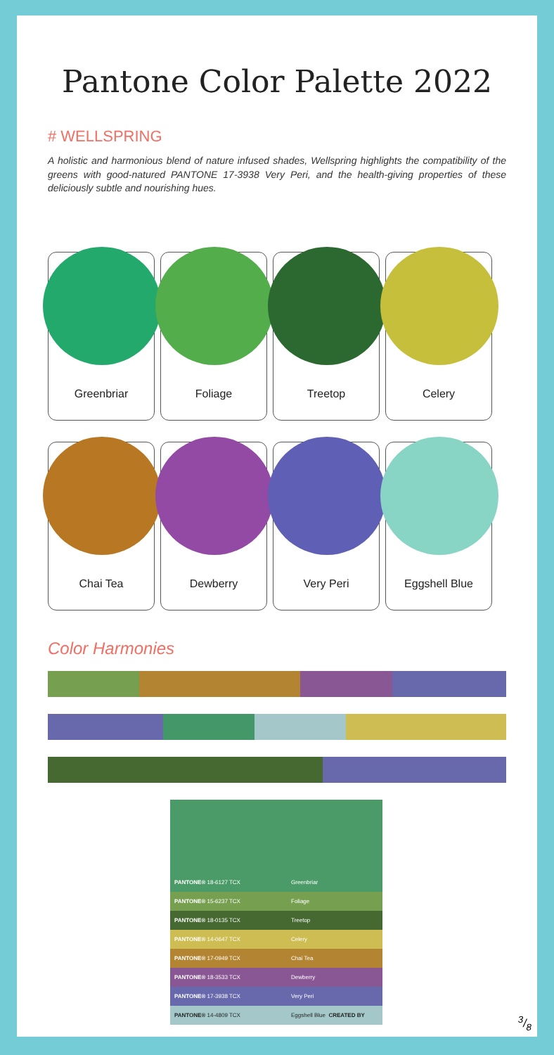Pantone Color Palette 2022
# WELLSPRING
A holistic and harmonious blend of nature infused shades, Wellspring highlights the compatibility of the greens with good-natured PANTONE 17-3938 Very Peri, and the health-giving properties of these deliciously subtle and nourishing hues.
Greenbriar
Foliage
Treetop
Celery
Chai Tea
Dewberry
Very Peri
Eggshell Blue
Color Harmonies
PANTONE® 18-6127 TCX Greenbriar
PANTONE® 15-6237 TCX Foliage
PANTONE® 18-0135 TCX Treetop
PANTONE® 14-0647 TCX Celery
PANTONE® 17-0949 TCX Chai Tea
PANTONE® 18-3533 TCX Dewberry
PANTONE® 17-3938 TCX Very Peri
PANTONE® 14-4809 TCX Eggshell Blue CREATED BY
3/8